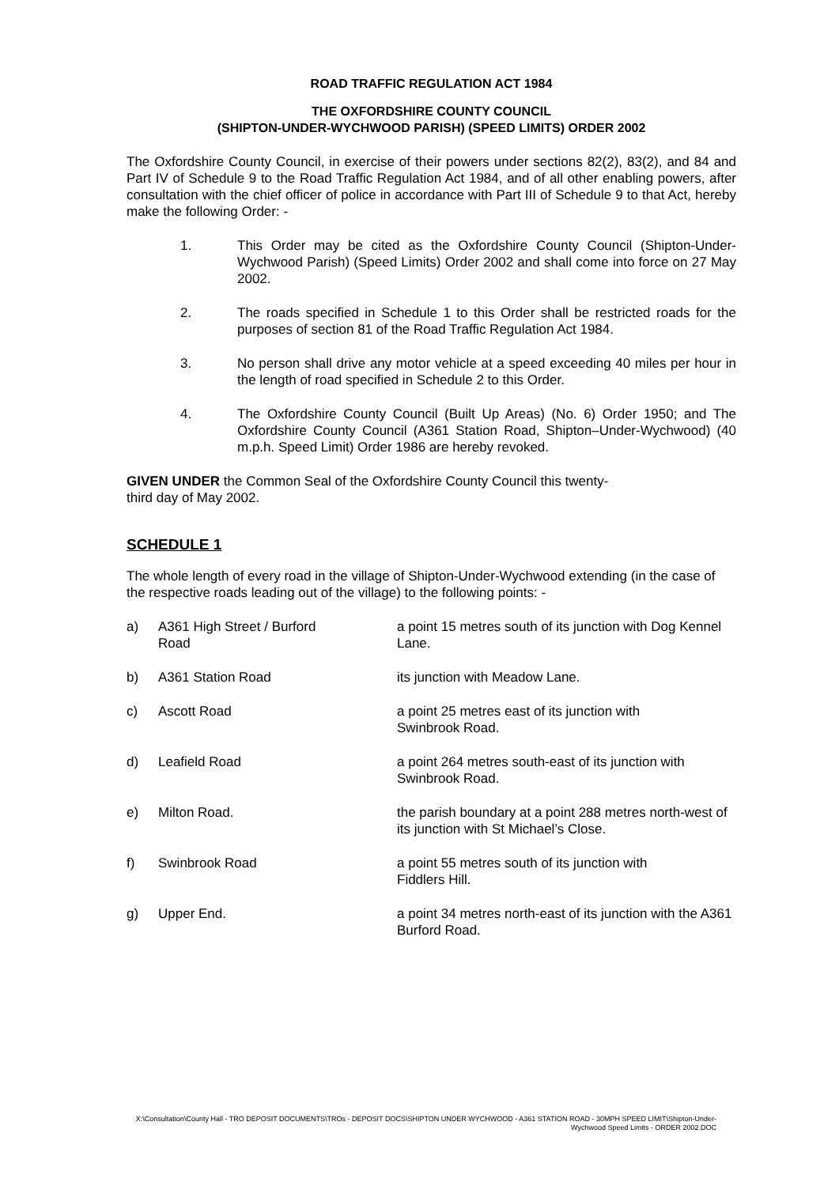ROAD TRAFFIC REGULATION ACT 1984
THE OXFORDSHIRE COUNTY COUNCIL
(SHIPTON-UNDER-WYCHWOOD PARISH) (SPEED LIMITS) ORDER 2002
The Oxfordshire County Council, in exercise of their powers under sections 82(2), 83(2), and 84 and Part IV of Schedule 9 to the Road Traffic Regulation Act 1984, and of all other enabling powers, after consultation with the chief officer of police in accordance with Part III of Schedule 9 to that Act, hereby make the following Order: -
1. This Order may be cited as the Oxfordshire County Council (Shipton-Under-Wychwood Parish) (Speed Limits) Order 2002 and shall come into force on 27 May 2002.
2. The roads specified in Schedule 1 to this Order shall be restricted roads for the purposes of section 81 of the Road Traffic Regulation Act 1984.
3. No person shall drive any motor vehicle at a speed exceeding 40 miles per hour in the length of road specified in Schedule 2 to this Order.
4. The Oxfordshire County Council (Built Up Areas) (No. 6) Order 1950; and The Oxfordshire County Council (A361 Station Road, Shipton–Under-Wychwood) (40 m.p.h. Speed Limit) Order 1986 are hereby revoked.
GIVEN UNDER the Common Seal of the Oxfordshire County Council this twenty-
third day of May 2002.
SCHEDULE 1
The whole length of every road in the village of Shipton-Under-Wychwood extending (in the case of the respective roads leading out of the village) to the following points: -
| a) | A361 High Street / Burford Road | a point 15 metres south of its junction with Dog Kennel Lane. |
| b) | A361 Station Road | its junction with Meadow Lane. |
| c) | Ascott Road | a point 25 metres east of its junction with Swinbrook Road. |
| d) | Leafield Road | a point 264 metres south-east of its junction with Swinbrook Road. |
| e) | Milton Road. | the parish boundary at a point 288 metres north-west of its junction with St Michael’s Close. |
| f) | Swinbrook Road | a point 55 metres south of its junction with Fiddlers Hill. |
| g) | Upper End. | a point 34 metres north-east of its junction with the A361 Burford Road. |
X:\Consultation\County Hall - TRO DEPOSIT DOCUMENTS\TROs - DEPOSIT DOCS\SHIPTON UNDER WYCHWOOD - A361 STATION ROAD - 30MPH SPEED LIMIT\Shipton-Under-Wychwood Speed Limits - ORDER 2002.DOC